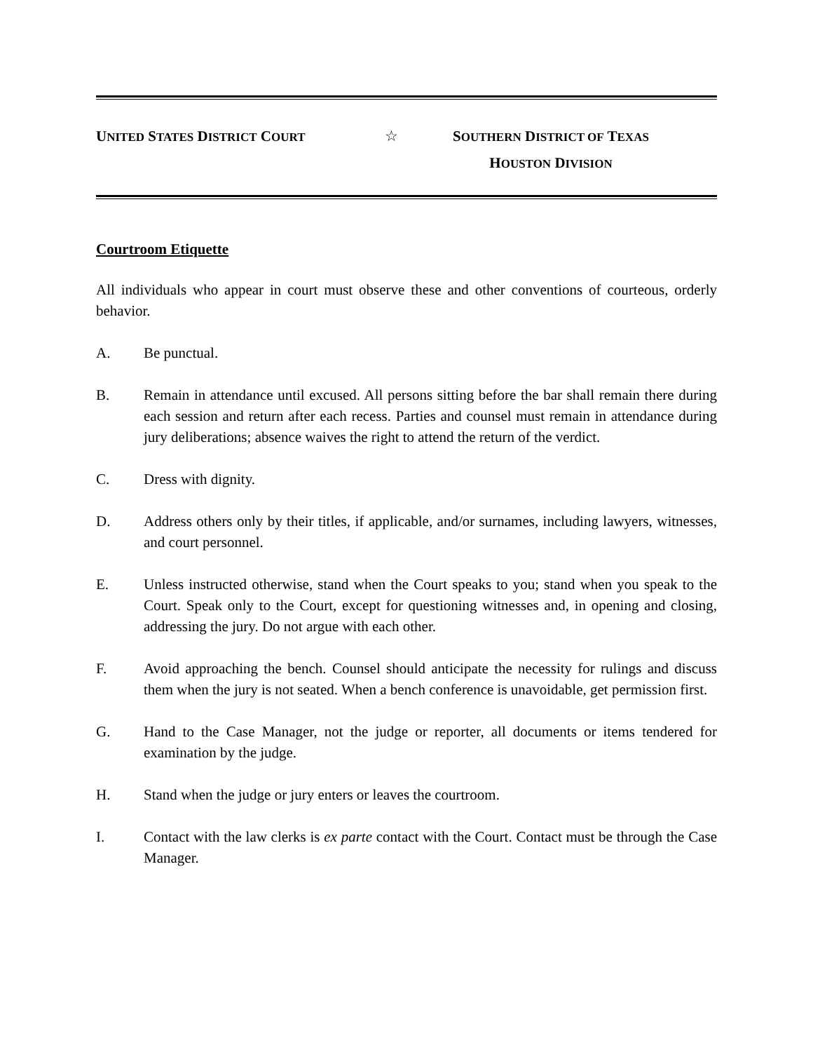UNITED STATES DISTRICT COURT
☆ SOUTHERN DISTRICT OF TEXAS
HOUSTON DIVISION
Courtroom Etiquette
All individuals who appear in court must observe these and other conventions of courteous, orderly behavior.
A. Be punctual.
B. Remain in attendance until excused. All persons sitting before the bar shall remain there during each session and return after each recess. Parties and counsel must remain in attendance during jury deliberations; absence waives the right to attend the return of the verdict.
C. Dress with dignity.
D. Address others only by their titles, if applicable, and/or surnames, including lawyers, witnesses, and court personnel.
E. Unless instructed otherwise, stand when the Court speaks to you; stand when you speak to the Court. Speak only to the Court, except for questioning witnesses and, in opening and closing, addressing the jury. Do not argue with each other.
F. Avoid approaching the bench. Counsel should anticipate the necessity for rulings and discuss them when the jury is not seated. When a bench conference is unavoidable, get permission first.
G. Hand to the Case Manager, not the judge or reporter, all documents or items tendered for examination by the judge.
H. Stand when the judge or jury enters or leaves the courtroom.
I. Contact with the law clerks is ex parte contact with the Court. Contact must be through the Case Manager.